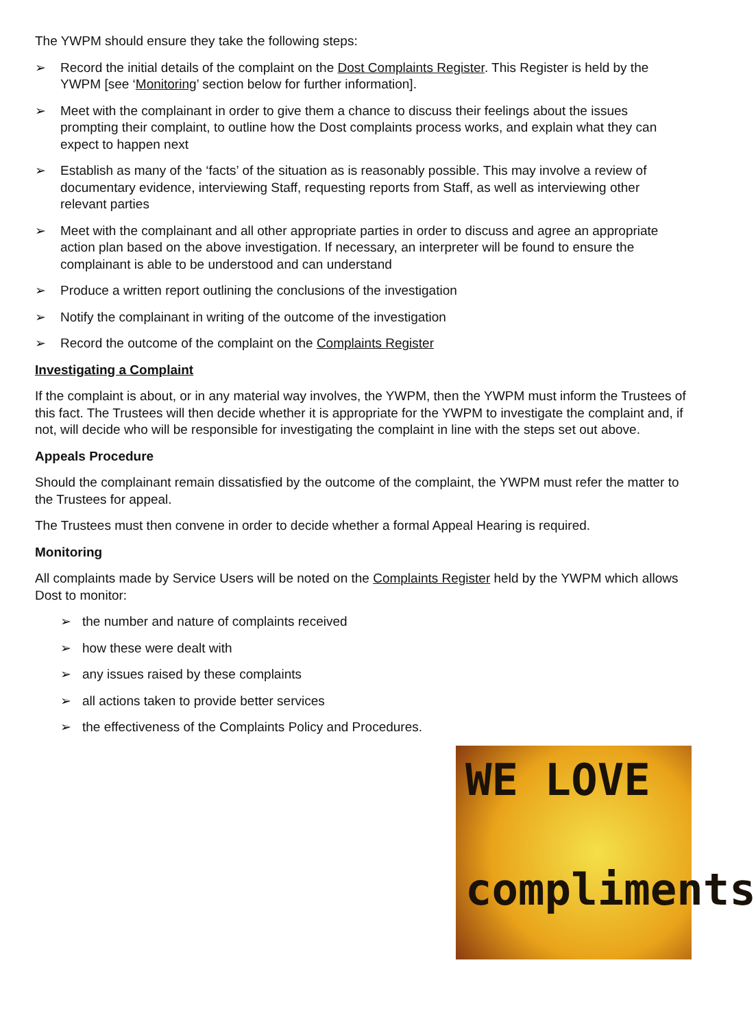The YWPM should ensure they take the following steps:
➢ Record the initial details of the complaint on the Dost Complaints Register. This Register is held by the YWPM [see ‘Monitoring’ section below for further information].
➢ Meet with the complainant in order to give them a chance to discuss their feelings about the issues prompting their complaint, to outline how the Dost complaints process works, and explain what they can expect to happen next
➢ Establish as many of the ‘facts’ of the situation as is reasonably possible. This may involve a review of documentary evidence, interviewing Staff, requesting reports from Staff, as well as interviewing other relevant parties
➢ Meet with the complainant and all other appropriate parties in order to discuss and agree an appropriate action plan based on the above investigation. If necessary, an interpreter will be found to ensure the complainant is able to be understood and can understand
➢ Produce a written report outlining the conclusions of the investigation
➢ Notify the complainant in writing of the outcome of the investigation
➢ Record the outcome of the complaint on the Complaints Register
Investigating a Complaint
If the complaint is about, or in any material way involves, the YWPM, then the YWPM must inform the Trustees of this fact. The Trustees will then decide whether it is appropriate for the YWPM to investigate the complaint and, if not, will decide who will be responsible for investigating the complaint in line with the steps set out above.
Appeals Procedure
Should the complainant remain dissatisfied by the outcome of the complaint, the YWPM must refer the matter to the Trustees for appeal.
The Trustees must then convene in order to decide whether a formal Appeal Hearing is required.
Monitoring
All complaints made by Service Users will be noted on the Complaints Register held by the YWPM which allows Dost to monitor:
➢ the number and nature of complaints received
➢ how these were dealt with
➢ any issues raised by these complaints
➢ all actions taken to provide better services
➢ the effectiveness of the Complaints Policy and Procedures.
WE LOVE
compliments